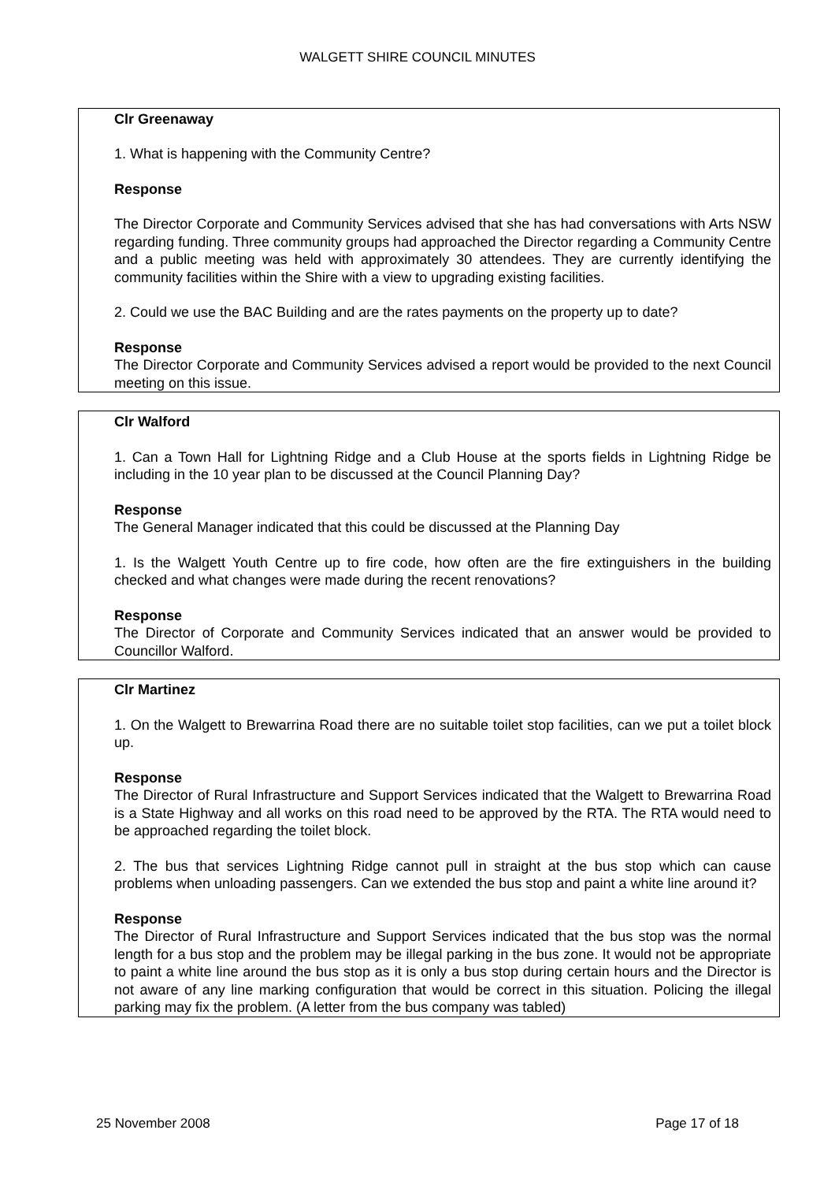WALGETT SHIRE COUNCIL MINUTES
Clr Greenaway
1. What is happening with the Community Centre?
Response
The Director Corporate and Community Services advised that she has had conversations with Arts NSW regarding funding. Three community groups had approached the Director regarding a Community Centre and a public meeting was held with approximately 30 attendees. They are currently identifying the community facilities within the Shire with a view to upgrading existing facilities.
2. Could we use the BAC Building and are the rates payments on the property up to date?
Response
The Director Corporate and Community Services advised a report would be provided to the next Council meeting on this issue.
Clr Walford
1. Can a Town Hall for Lightning Ridge and a Club House at the sports fields in Lightning Ridge be including in the 10 year plan to be discussed at the Council Planning Day?
Response
The General Manager indicated that this could be discussed at the Planning Day
1. Is the Walgett Youth Centre up to fire code, how often are the fire extinguishers in the building checked and what changes were made during the recent renovations?
Response
The Director of Corporate and Community Services indicated that an answer would be provided to Councillor Walford.
Clr Martinez
1. On the Walgett to Brewarrina Road there are no suitable toilet stop facilities, can we put a toilet block up.
Response
The Director of Rural Infrastructure and Support Services indicated that the Walgett to Brewarrina Road is a State Highway and all works on this road need to be approved by the RTA. The RTA would need to be approached regarding the toilet block.
2. The bus that services Lightning Ridge cannot pull in straight at the bus stop which can cause problems when unloading passengers. Can we extended the bus stop and paint a white line around it?
Response
The Director of Rural Infrastructure and Support Services indicated that the bus stop was the normal length for a bus stop and the problem may be illegal parking in the bus zone. It would not be appropriate to paint a white line around the bus stop as it is only a bus stop during certain hours and the Director is not aware of any line marking configuration that would be correct in this situation. Policing the illegal parking may fix the problem. (A letter from the bus company was tabled)
25 November 2008 Page 17 of 18